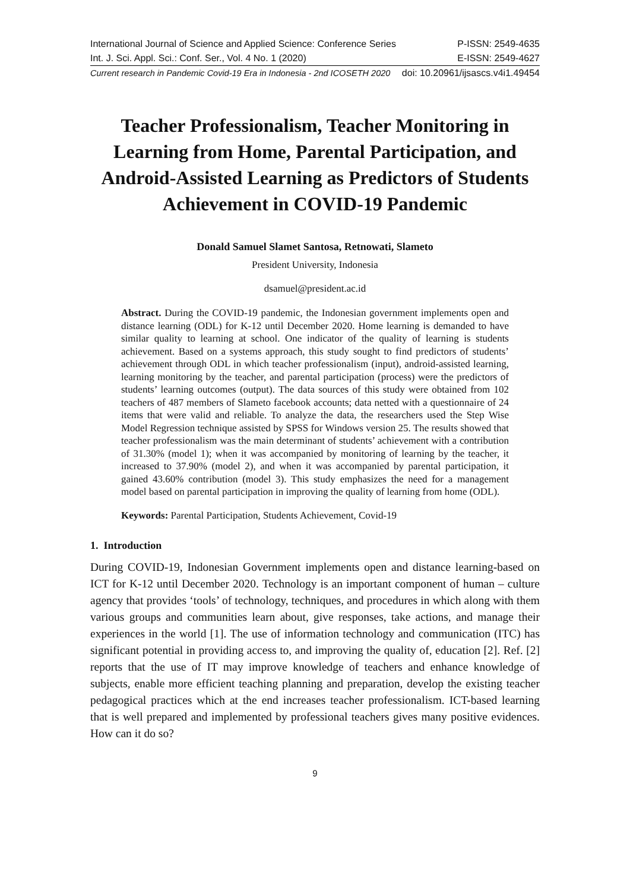International Journal of Science and Applied Science: Conference Series P-ISSN: 2549-4635
Int. J. Sci. Appl. Sci.: Conf. Ser., Vol. 4 No. 1 (2020) E-ISSN: 2549-4627
Current research in Pandemic Covid-19 Era in Indonesia - 2nd ICOSETH 2020 doi: 10.20961/ijsascs.v4i1.49454
Teacher Professionalism, Teacher Monitoring in Learning from Home, Parental Participation, and Android-Assisted Learning as Predictors of Students Achievement in COVID-19 Pandemic
Donald Samuel Slamet Santosa, Retnowati, Slameto
President University, Indonesia
dsamuel@president.ac.id
Abstract. During the COVID-19 pandemic, the Indonesian government implements open and distance learning (ODL) for K-12 until December 2020. Home learning is demanded to have similar quality to learning at school. One indicator of the quality of learning is students achievement. Based on a systems approach, this study sought to find predictors of students’ achievement through ODL in which teacher professionalism (input), android-assisted learning, learning monitoring by the teacher, and parental participation (process) were the predictors of students’ learning outcomes (output). The data sources of this study were obtained from 102 teachers of 487 members of Slameto facebook accounts; data netted with a questionnaire of 24 items that were valid and reliable. To analyze the data, the researchers used the Step Wise Model Regression technique assisted by SPSS for Windows version 25. The results showed that teacher professionalism was the main determinant of students’ achievement with a contribution of 31.30% (model 1); when it was accompanied by monitoring of learning by the teacher, it increased to 37.90% (model 2), and when it was accompanied by parental participation, it gained 43.60% contribution (model 3). This study emphasizes the need for a management model based on parental participation in improving the quality of learning from home (ODL).
Keywords: Parental Participation, Students Achievement, Covid-19
1. Introduction
During COVID-19, Indonesian Government implements open and distance learning-based on ICT for K-12 until December 2020. Technology is an important component of human – culture agency that provides ‘tools’ of technology, techniques, and procedures in which along with them various groups and communities learn about, give responses, take actions, and manage their experiences in the world [1]. The use of information technology and communication (ITC) has significant potential in providing access to, and improving the quality of, education [2]. Ref. [2] reports that the use of IT may improve knowledge of teachers and enhance knowledge of subjects, enable more efficient teaching planning and preparation, develop the existing teacher pedagogical practices which at the end increases teacher professionalism. ICT-based learning that is well prepared and implemented by professional teachers gives many positive evidences. How can it do so?
9